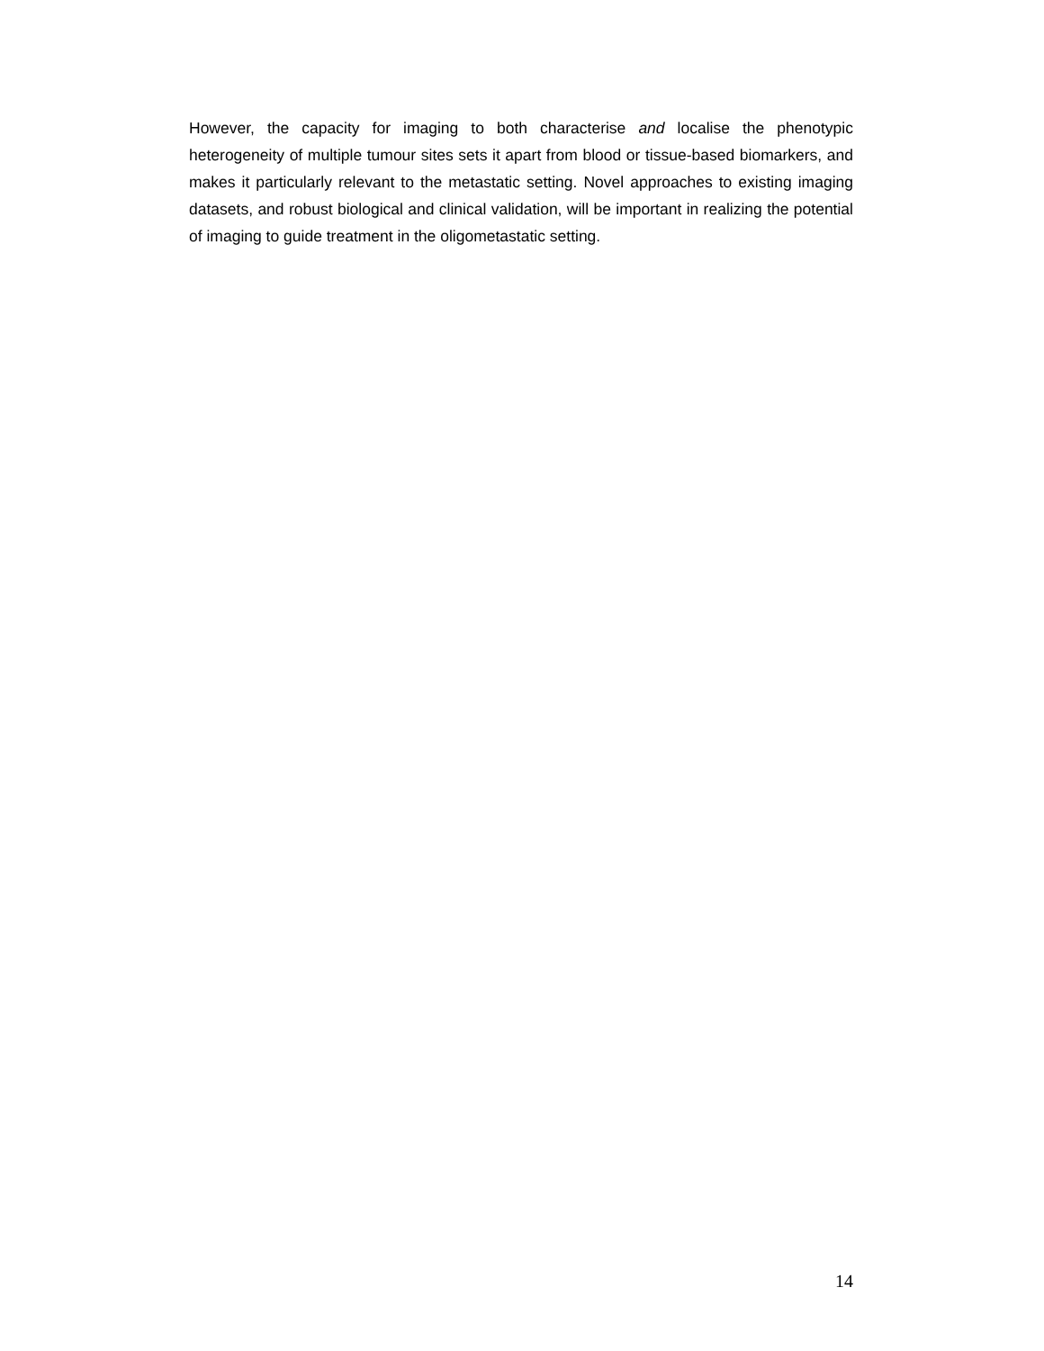However, the capacity for imaging to both characterise and localise the phenotypic heterogeneity of multiple tumour sites sets it apart from blood or tissue-based biomarkers, and makes it particularly relevant to the metastatic setting. Novel approaches to existing imaging datasets, and robust biological and clinical validation, will be important in realizing the potential of imaging to guide treatment in the oligometastatic setting.
14